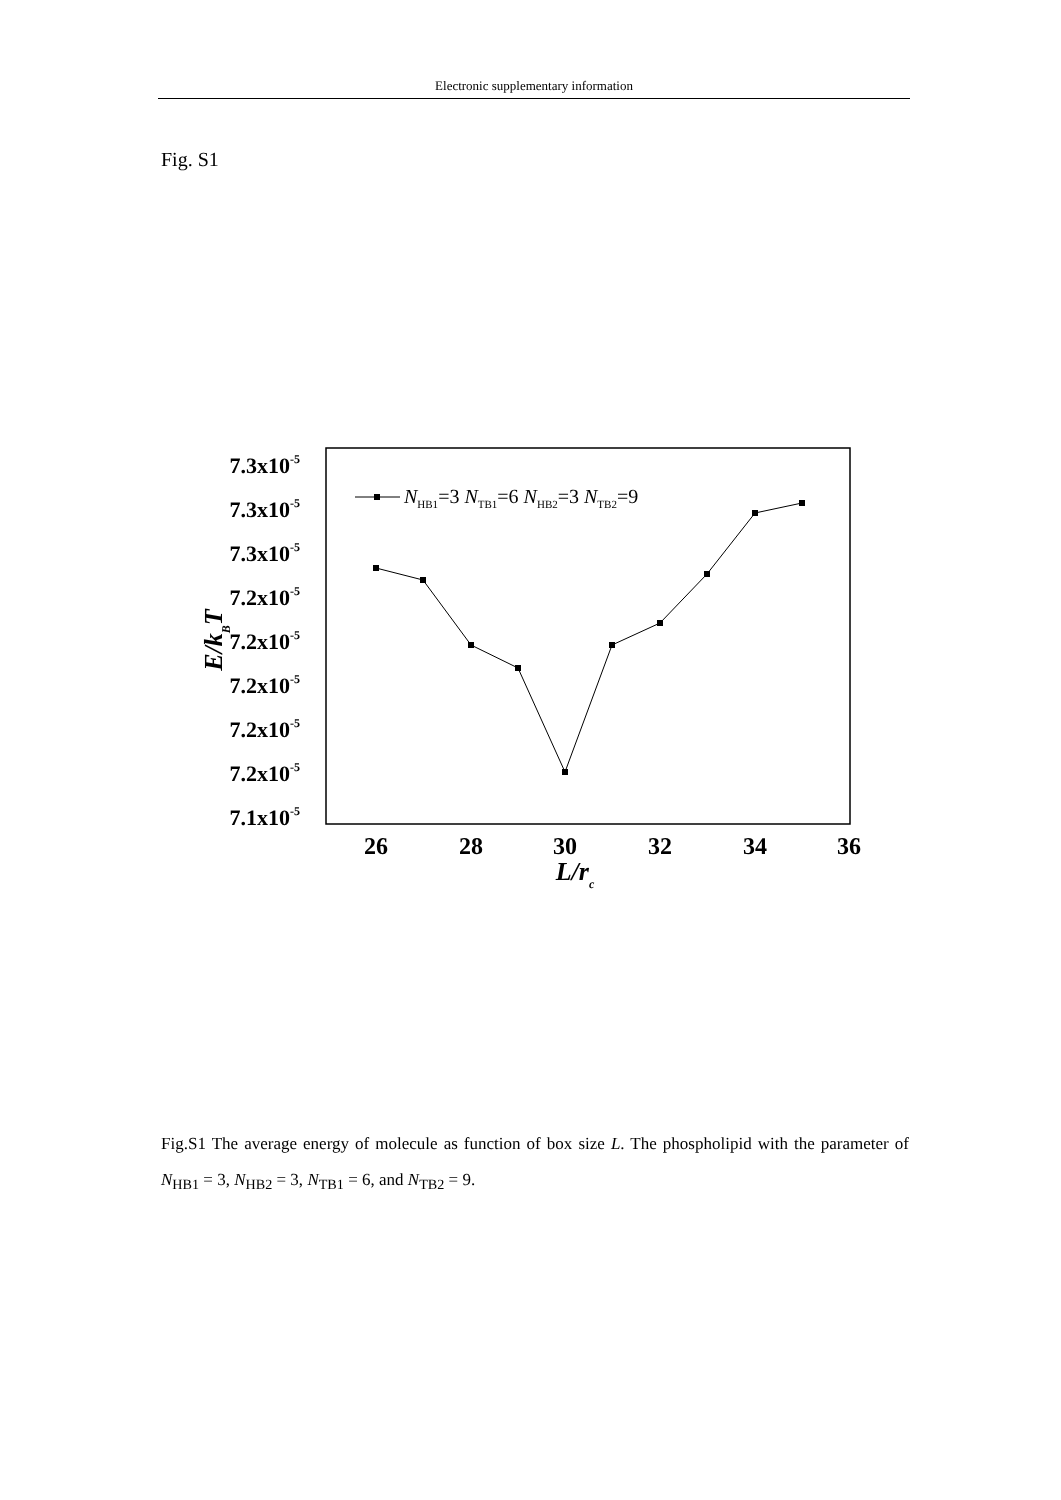Electronic supplementary information
Fig. S1
7.3x10-5
7.3x10-5
7.3x10-5
7.2x10-5
7.2x10-5
7.2x10-5
7.2x10-5
7.2x10-5
7.1x10-5
26
28
30
32
34
36
L/rc
E/kBT
NHB1=3 NTB1=6 NHB2=3 NTB2=9
Fig.S1 The average energy of molecule as function of box size L. The phospholipid with the parameter of N<sub>HB1</sub> = 3, N<sub>HB2</sub> = 3, N<sub>TB1</sub> = 6, and N<sub>TB2</sub> = 9.